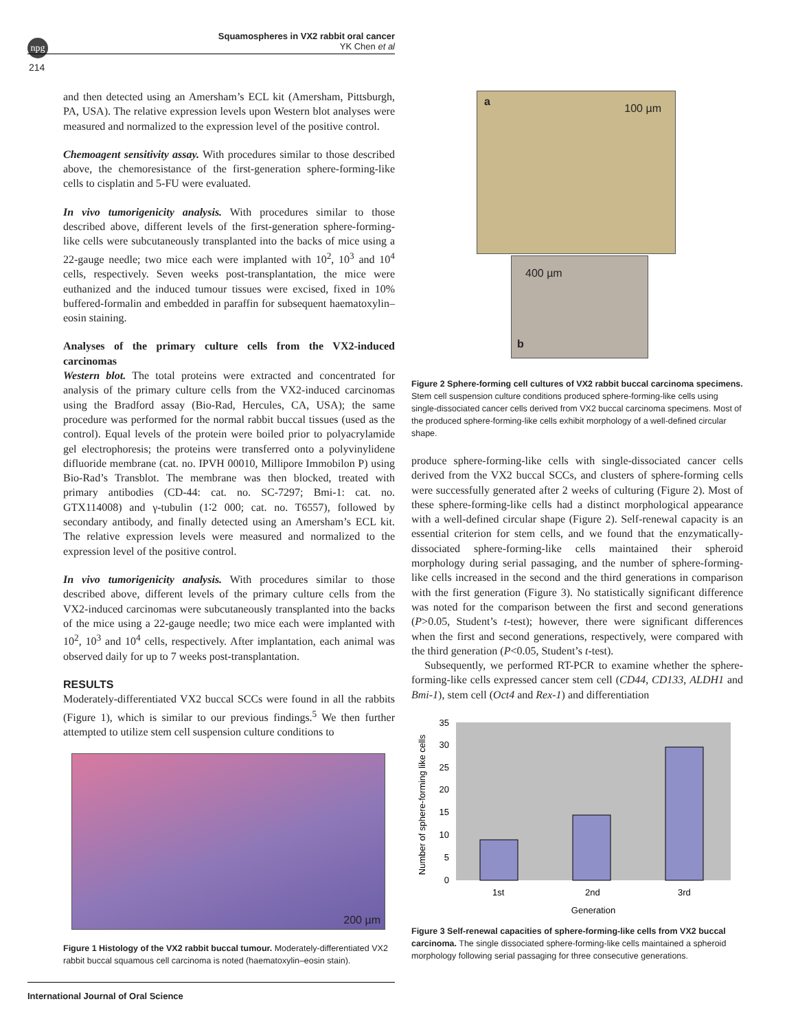npg
Squamospheres in VX2 rabbit oral cancer
YK Chen et al
214
and then detected using an Amersham’s ECL kit (Amersham, Pittsburgh, PA, USA). The relative expression levels upon Western blot analyses were measured and normalized to the expression level of the positive control.
Chemoagent sensitivity assay. With procedures similar to those described above, the chemoresistance of the first-generation sphere-forming-like cells to cisplatin and 5-FU were evaluated.
In vivo tumorigenicity analysis. With procedures similar to those described above, different levels of the first-generation sphere-forming-like cells were subcutaneously transplanted into the backs of mice using a 22-gauge needle; two mice each were implanted with 10<sup>2</sup>, 10<sup>3</sup> and 10<sup>4</sup> cells, respectively. Seven weeks post-transplantation, the mice were euthanized and the induced tumour tissues were excised, fixed in 10% buffered-formalin and embedded in paraffin for subsequent haematoxylin–eosin staining.
Analyses of the primary culture cells from the VX2-induced carcinomas
Western blot. The total proteins were extracted and concentrated for analysis of the primary culture cells from the VX2-induced carcinomas using the Bradford assay (Bio-Rad, Hercules, CA, USA); the same procedure was performed for the normal rabbit buccal tissues (used as the control). Equal levels of the protein were boiled prior to polyacrylamide gel electrophoresis; the proteins were transferred onto a polyvinylidene difluoride membrane (cat. no. IPVH 00010, Millipore Immobilon P) using Bio-Rad’s Transblot. The membrane was then blocked, treated with primary antibodies (CD-44: cat. no. SC-7297; Bmi-1: cat. no. GTX114008) and γ-tubulin (1∶2 000; cat. no. T6557), followed by secondary antibody, and finally detected using an Amersham’s ECL kit. The relative expression levels were measured and normalized to the expression level of the positive control.
In vivo tumorigenicity analysis. With procedures similar to those described above, different levels of the primary culture cells from the VX2-induced carcinomas were subcutaneously transplanted into the backs of the mice using a 22-gauge needle; two mice each were implanted with 10<sup>2</sup>, 10<sup>3</sup> and 10<sup>4</sup> cells, respectively. After implantation, each animal was observed daily for up to 7 weeks post-transplantation.
RESULTS
Moderately-differentiated VX2 buccal SCCs were found in all the rabbits (Figure 1), which is similar to our previous findings.<sup>5</sup> We then further attempted to utilize stem cell suspension culture conditions to
200 µm
Figure 1 Histology of the VX2 rabbit buccal tumour. Moderately-differentiated VX2 rabbit buccal squamous cell carcinoma is noted (haematoxylin–eosin stain).
a
100 µm
400 µm
b
Figure 2 Sphere-forming cell cultures of VX2 rabbit buccal carcinoma specimens. Stem cell suspension culture conditions produced sphere-forming-like cells using single-dissociated cancer cells derived from VX2 buccal carcinoma specimens. Most of the produced sphere-forming-like cells exhibit morphology of a well-defined circular shape.
produce sphere-forming-like cells with single-dissociated cancer cells derived from the VX2 buccal SCCs, and clusters of sphere-forming cells were successfully generated after 2 weeks of culturing (Figure 2). Most of these sphere-forming-like cells had a distinct morphological appearance with a well-defined circular shape (Figure 2). Self-renewal capacity is an essential criterion for stem cells, and we found that the enzymatically-dissociated sphere-forming-like cells maintained their spheroid morphology during serial passaging, and the number of sphere-forming-like cells increased in the second and the third generations in comparison with the first generation (Figure 3). No statistically significant difference was noted for the comparison between the first and second generations (P>0.05, Student’s t-test); however, there were significant differences when the first and second generations, respectively, were compared with the third generation (P<0.05, Student’s t-test).
Subsequently, we performed RT-PCR to examine whether the sphere-forming-like cells expressed cancer stem cell (CD44, CD133, ALDH1 and Bmi-1), stem cell (Oct4 and Rex-1) and differentiation
Number of sphere-forming like cells
0
5
10
15
20
25
30
35
1st
2nd
3rd
Generation
Figure 3 Self-renewal capacities of sphere-forming-like cells from VX2 buccal carcinoma. The single dissociated sphere-forming-like cells maintained a spheroid morphology following serial passaging for three consecutive generations.
International Journal of Oral Science